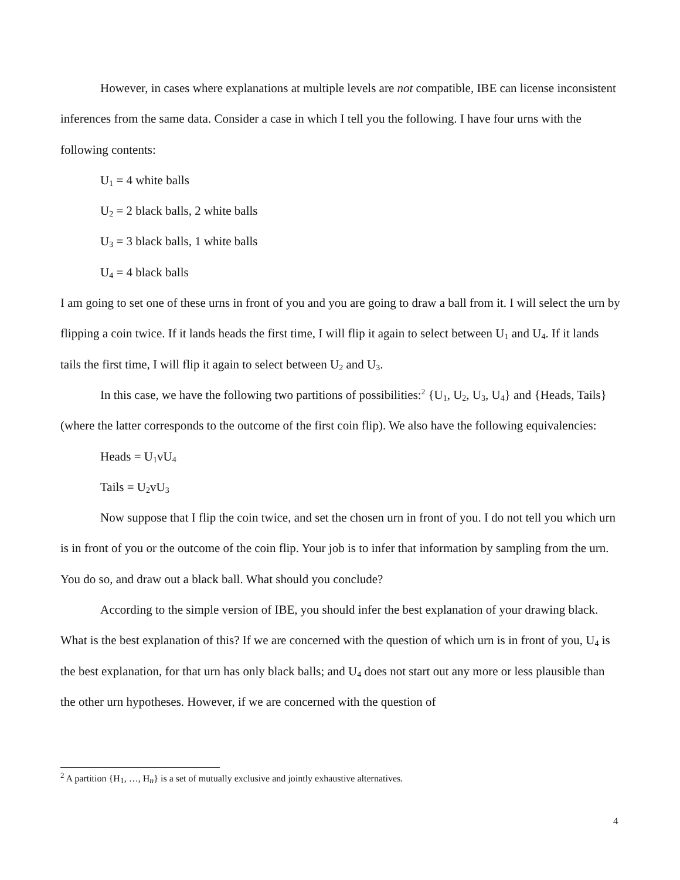However, in cases where explanations at multiple levels are not compatible, IBE can license inconsistent inferences from the same data. Consider a case in which I tell you the following. I have four urns with the following contents:
U<sub>1</sub> = 4 white balls
U<sub>2</sub> = 2 black balls, 2 white balls
U<sub>3</sub> = 3 black balls, 1 white balls
U<sub>4</sub> = 4 black balls
I am going to set one of these urns in front of you and you are going to draw a ball from it. I will select the urn by flipping a coin twice. If it lands heads the first time, I will flip it again to select between U<sub>1</sub> and U<sub>4</sub>. If it lands tails the first time, I will flip it again to select between U<sub>2</sub> and U<sub>3</sub>.
In this case, we have the following two partitions of possibilities:<sup>2</sup> {U<sub>1</sub>, U<sub>2</sub>, U<sub>3</sub>, U<sub>4</sub>} and {Heads, Tails} (where the latter corresponds to the outcome of the first coin flip). We also have the following equivalencies:
Heads = U<sub>1</sub>vU<sub>4</sub>
Tails = U<sub>2</sub>vU<sub>3</sub>
Now suppose that I flip the coin twice, and set the chosen urn in front of you. I do not tell you which urn is in front of you or the outcome of the coin flip. Your job is to infer that information by sampling from the urn. You do so, and draw out a black ball. What should you conclude?
According to the simple version of IBE, you should infer the best explanation of your drawing black. What is the best explanation of this? If we are concerned with the question of which urn is in front of you, U<sub>4</sub> is the best explanation, for that urn has only black balls; and U<sub>4</sub> does not start out any more or less plausible than the other urn hypotheses. However, if we are concerned with the question of
<sup>2</sup> A partition {H<sub>1</sub>, …, H<sub>n</sub>} is a set of mutually exclusive and jointly exhaustive alternatives.
4